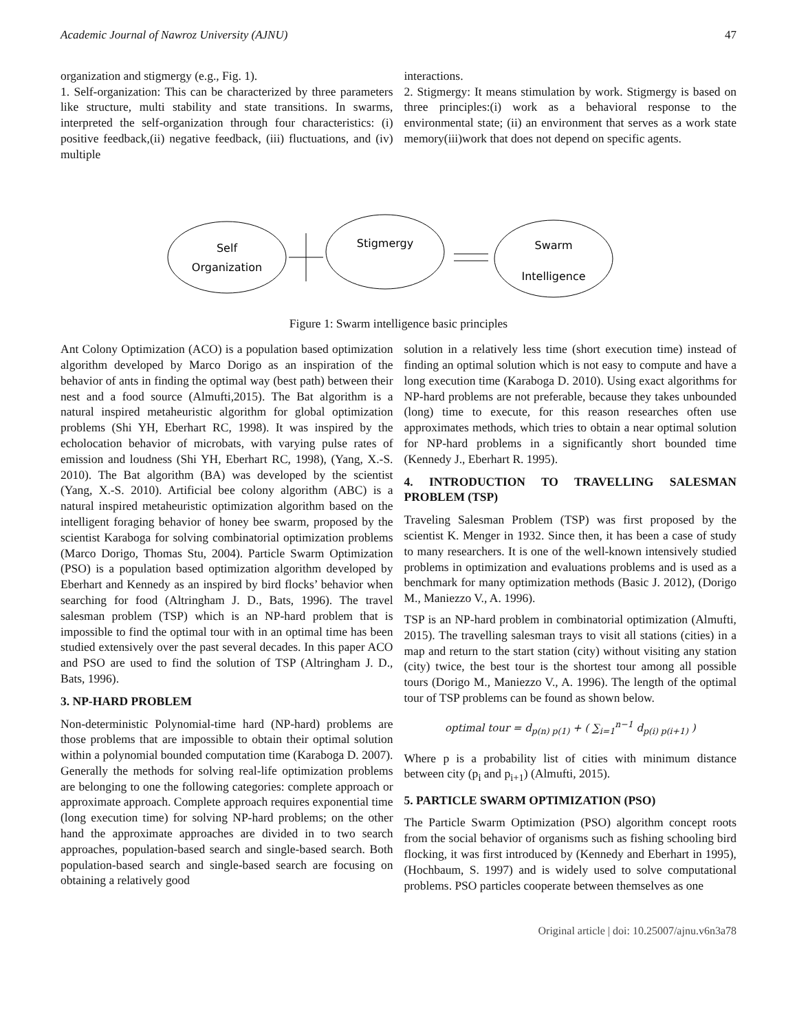Academic Journal of Nawroz University (AJNU) 47
organization and stigmergy (e.g., Fig. 1).
1. Self-organization: This can be characterized by three parameters like structure, multi stability and state transitions. In swarms, interpreted the self-organization through four characteristics: (i) positive feedback,(ii) negative feedback, (iii) fluctuations, and (iv) multiple
interactions.
2. Stigmergy: It means stimulation by work. Stigmergy is based on three principles:(i) work as a behavioral response to the environmental state; (ii) an environment that serves as a work state memory(iii)work that does not depend on specific agents.
Self
Organization
Stigmergy
Swarm
Intelligence
Figure 1: Swarm intelligence basic principles
Ant Colony Optimization (ACO) is a population based optimization algorithm developed by Marco Dorigo as an inspiration of the behavior of ants in finding the optimal way (best path) between their nest and a food source (Almufti,2015). The Bat algorithm is a natural inspired metaheuristic algorithm for global optimization problems (Shi YH, Eberhart RC, 1998). It was inspired by the echolocation behavior of microbats, with varying pulse rates of emission and loudness (Shi YH, Eberhart RC, 1998), (Yang, X.-S. 2010). The Bat algorithm (BA) was developed by the scientist (Yang, X.-S. 2010). Artificial bee colony algorithm (ABC) is a natural inspired metaheuristic optimization algorithm based on the intelligent foraging behavior of honey bee swarm, proposed by the scientist Karaboga for solving combinatorial optimization problems (Marco Dorigo, Thomas Stu, 2004). Particle Swarm Optimization (PSO) is a population based optimization algorithm developed by Eberhart and Kennedy as an inspired by bird flocks’ behavior when searching for food (Altringham J. D., Bats, 1996). The travel salesman problem (TSP) which is an NP-hard problem that is impossible to find the optimal tour with in an optimal time has been studied extensively over the past several decades. In this paper ACO and PSO are used to find the solution of TSP (Altringham J. D., Bats, 1996).
3. NP-HARD PROBLEM
Non-deterministic Polynomial-time hard (NP-hard) problems are those problems that are impossible to obtain their optimal solution within a polynomial bounded computation time (Karaboga D. 2007). Generally the methods for solving real-life optimization problems are belonging to one the following categories: complete approach or approximate approach. Complete approach requires exponential time (long execution time) for solving NP-hard problems; on the other hand the approximate approaches are divided in to two search approaches, population-based search and single-based search. Both population-based search and single-based search are focusing on obtaining a relatively good
solution in a relatively less time (short execution time) instead of finding an optimal solution which is not easy to compute and have a long execution time (Karaboga D. 2010). Using exact algorithms for NP-hard problems are not preferable, because they takes unbounded (long) time to execute, for this reason researches often use approximates methods, which tries to obtain a near optimal solution for NP-hard problems in a significantly short bounded time (Kennedy J., Eberhart R. 1995).
4. INTRODUCTION TO TRAVELLING SALESMAN PROBLEM (TSP)
Traveling Salesman Problem (TSP) was first proposed by the scientist K. Menger in 1932. Since then, it has been a case of study to many researchers. It is one of the well-known intensively studied problems in optimization and evaluations problems and is used as a benchmark for many optimization methods (Basic J. 2012), (Dorigo M., Maniezzo V., A. 1996).
TSP is an NP-hard problem in combinatorial optimization (Almufti, 2015). The travelling salesman trays to visit all stations (cities) in a map and return to the start station (city) without visiting any station (city) twice, the best tour is the shortest tour among all possible tours (Dorigo M., Maniezzo V., A. 1996). The length of the optimal tour of TSP problems can be found as shown below.
optimal tour = d<sub>p(n) p(1)</sub> + ( ∑<sub>i=1</sub><sup>n−1</sup> d<sub>p(i) p(i+1)</sub> )
Where p is a probability list of cities with minimum distance between city (p<sub>i</sub> and p<sub>i+1</sub>) (Almufti, 2015).
5. PARTICLE SWARM OPTIMIZATION (PSO)
The Particle Swarm Optimization (PSO) algorithm concept roots from the social behavior of organisms such as fishing schooling bird flocking, it was first introduced by (Kennedy and Eberhart in 1995), (Hochbaum, S. 1997) and is widely used to solve computational problems. PSO particles cooperate between themselves as one
Original article | doi: 10.25007/ajnu.v6n3a78